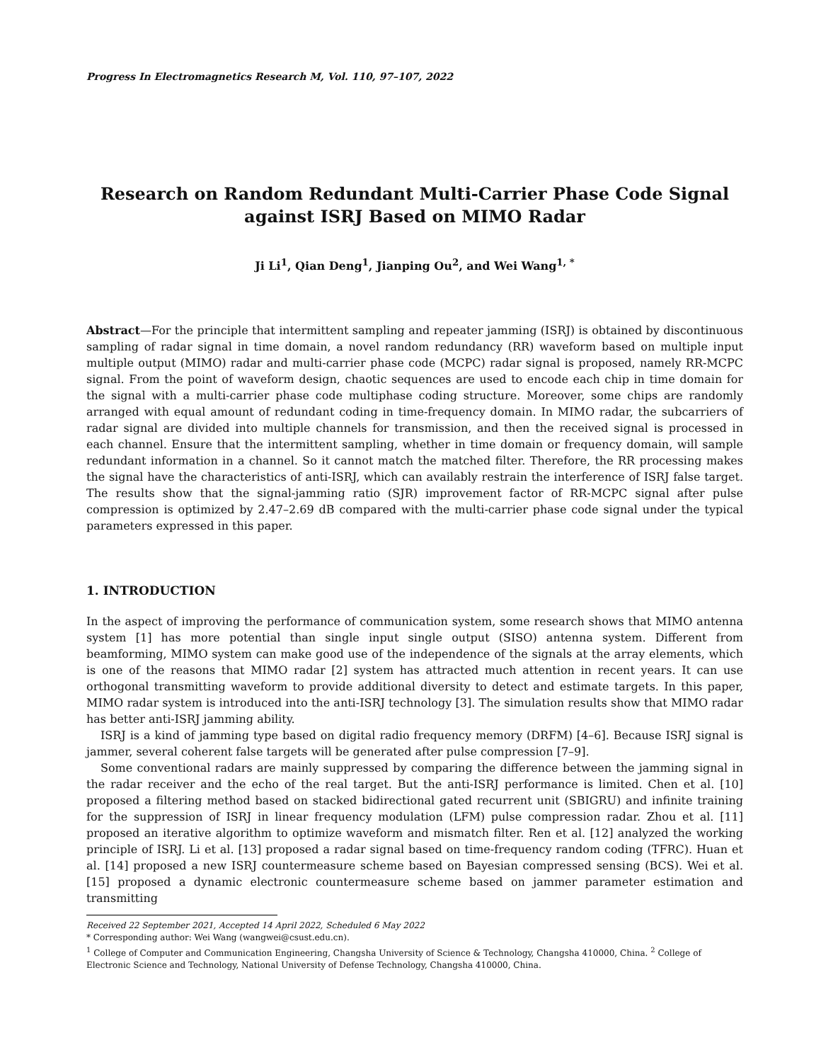Progress In Electromagnetics Research M, Vol. 110, 97–107, 2022
Research on Random Redundant Multi-Carrier Phase Code Signal
against ISRJ Based on MIMO Radar
Ji Li<sup>1</sup>, Qian Deng<sup>1</sup>, Jianping Ou<sup>2</sup>, and Wei Wang<sup>1, *</sup>
Abstract—For the principle that intermittent sampling and repeater jamming (ISRJ) is obtained by discontinuous sampling of radar signal in time domain, a novel random redundancy (RR) waveform based on multiple input multiple output (MIMO) radar and multi-carrier phase code (MCPC) radar signal is proposed, namely RR-MCPC signal. From the point of waveform design, chaotic sequences are used to encode each chip in time domain for the signal with a multi-carrier phase code multiphase coding structure. Moreover, some chips are randomly arranged with equal amount of redundant coding in time-frequency domain. In MIMO radar, the subcarriers of radar signal are divided into multiple channels for transmission, and then the received signal is processed in each channel. Ensure that the intermittent sampling, whether in time domain or frequency domain, will sample redundant information in a channel. So it cannot match the matched filter. Therefore, the RR processing makes the signal have the characteristics of anti-ISRJ, which can availably restrain the interference of ISRJ false target. The results show that the signal-jamming ratio (SJR) improvement factor of RR-MCPC signal after pulse compression is optimized by 2.47–2.69 dB compared with the multi-carrier phase code signal under the typical parameters expressed in this paper.
1. INTRODUCTION
In the aspect of improving the performance of communication system, some research shows that MIMO antenna system [1] has more potential than single input single output (SISO) antenna system. Different from beamforming, MIMO system can make good use of the independence of the signals at the array elements, which is one of the reasons that MIMO radar [2] system has attracted much attention in recent years. It can use orthogonal transmitting waveform to provide additional diversity to detect and estimate targets. In this paper, MIMO radar system is introduced into the anti-ISRJ technology [3]. The simulation results show that MIMO radar has better anti-ISRJ jamming ability.
ISRJ is a kind of jamming type based on digital radio frequency memory (DRFM) [4–6]. Because ISRJ signal is jammer, several coherent false targets will be generated after pulse compression [7–9].
Some conventional radars are mainly suppressed by comparing the difference between the jamming signal in the radar receiver and the echo of the real target. But the anti-ISRJ performance is limited. Chen et al. [10] proposed a filtering method based on stacked bidirectional gated recurrent unit (SBIGRU) and infinite training for the suppression of ISRJ in linear frequency modulation (LFM) pulse compression radar. Zhou et al. [11] proposed an iterative algorithm to optimize waveform and mismatch filter. Ren et al. [12] analyzed the working principle of ISRJ. Li et al. [13] proposed a radar signal based on time-frequency random coding (TFRC). Huan et al. [14] proposed a new ISRJ countermeasure scheme based on Bayesian compressed sensing (BCS). Wei et al. [15] proposed a dynamic electronic countermeasure scheme based on jammer parameter estimation and transmitting
Received 22 September 2021, Accepted 14 April 2022, Scheduled 6 May 2022
* Corresponding author: Wei Wang (wangwei@csust.edu.cn).
<sup>1</sup> College of Computer and Communication Engineering, Changsha University of Science & Technology, Changsha 410000, China. <sup>2</sup> College of Electronic Science and Technology, National University of Defense Technology, Changsha 410000, China.